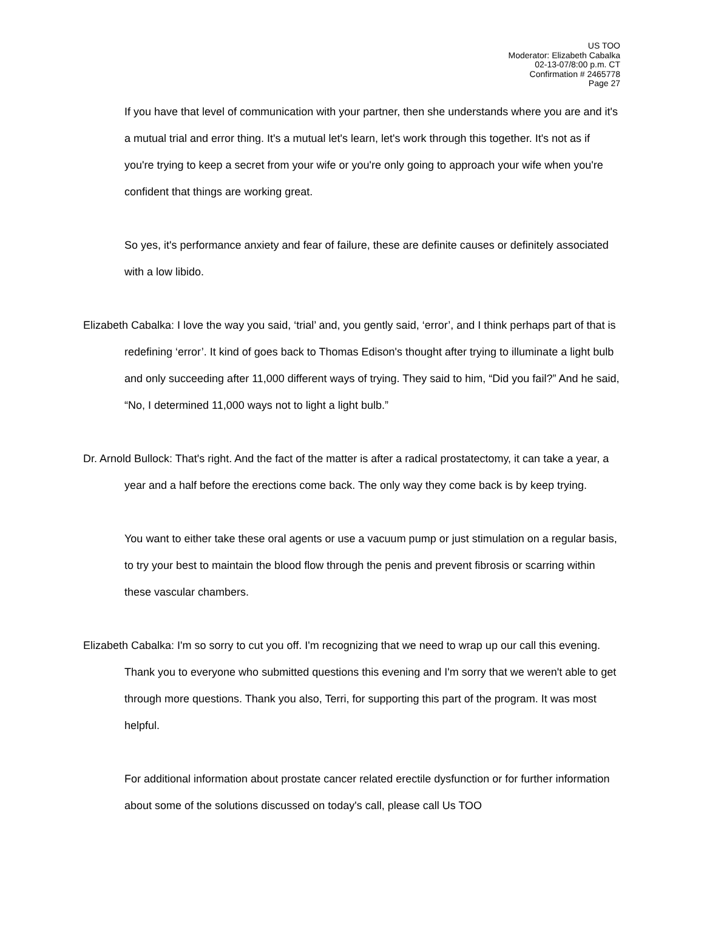US TOO
Moderator: Elizabeth Cabalka
02-13-07/8:00 p.m. CT
Confirmation # 2465778
Page 27
If you have that level of communication with your partner, then she understands where you are and it's a mutual trial and error thing. It's a mutual let's learn, let's work through this together. It's not as if you're trying to keep a secret from your wife or you're only going to approach your wife when you're confident that things are working great.
So yes, it's performance anxiety and fear of failure, these are definite causes or definitely associated with a low libido.
Elizabeth Cabalka: I love the way you said, ‘trial’ and, you gently said, ‘error’, and I think perhaps part of that is redefining ‘error’. It kind of goes back to Thomas Edison's thought after trying to illuminate a light bulb and only succeeding after 11,000 different ways of trying. They said to him, “Did you fail?” And he said, “No, I determined 11,000 ways not to light a light bulb.”
Dr. Arnold Bullock: That's right. And the fact of the matter is after a radical prostatectomy, it can take a year, a year and a half before the erections come back. The only way they come back is by keep trying.
You want to either take these oral agents or use a vacuum pump or just stimulation on a regular basis, to try your best to maintain the blood flow through the penis and prevent fibrosis or scarring within these vascular chambers.
Elizabeth Cabalka: I'm so sorry to cut you off. I'm recognizing that we need to wrap up our call this evening. Thank you to everyone who submitted questions this evening and I'm sorry that we weren't able to get through more questions. Thank you also, Terri, for supporting this part of the program. It was most helpful.
For additional information about prostate cancer related erectile dysfunction or for further information about some of the solutions discussed on today's call, please call Us TOO